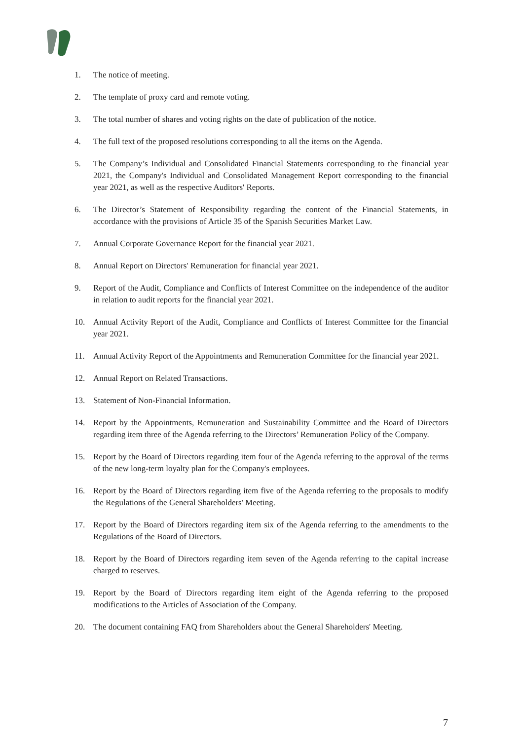1. The notice of meeting.
2. The template of proxy card and remote voting.
3. The total number of shares and voting rights on the date of publication of the notice.
4. The full text of the proposed resolutions corresponding to all the items on the Agenda.
5. The Company’s Individual and Consolidated Financial Statements corresponding to the financial year 2021, the Company's Individual and Consolidated Management Report corresponding to the financial year 2021, as well as the respective Auditors' Reports.
6. The Director’s Statement of Responsibility regarding the content of the Financial Statements, in accordance with the provisions of Article 35 of the Spanish Securities Market Law.
7. Annual Corporate Governance Report for the financial year 2021.
8. Annual Report on Directors' Remuneration for financial year 2021.
9. Report of the Audit, Compliance and Conflicts of Interest Committee on the independence of the auditor in relation to audit reports for the financial year 2021.
10. Annual Activity Report of the Audit, Compliance and Conflicts of Interest Committee for the financial year 2021.
11. Annual Activity Report of the Appointments and Remuneration Committee for the financial year 2021.
12. Annual Report on Related Transactions.
13. Statement of Non-Financial Information.
14. Report by the Appointments, Remuneration and Sustainability Committee and the Board of Directors regarding item three of the Agenda referring to the Directors’ Remuneration Policy of the Company.
15. Report by the Board of Directors regarding item four of the Agenda referring to the approval of the terms of the new long-term loyalty plan for the Company's employees.
16. Report by the Board of Directors regarding item five of the Agenda referring to the proposals to modify the Regulations of the General Shareholders' Meeting.
17. Report by the Board of Directors regarding item six of the Agenda referring to the amendments to the Regulations of the Board of Directors.
18. Report by the Board of Directors regarding item seven of the Agenda referring to the capital increase charged to reserves.
19. Report by the Board of Directors regarding item eight of the Agenda referring to the proposed modifications to the Articles of Association of the Company.
20. The document containing FAQ from Shareholders about the General Shareholders' Meeting.
7